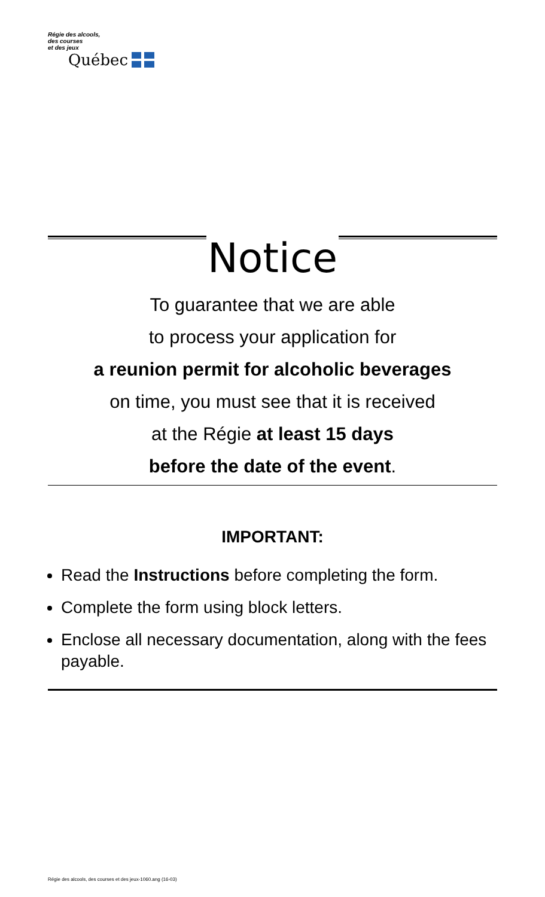Régie des alcools,
des courses
et des jeux
Québec
Notice
To guarantee that we are able
to process your application for
a reunion permit for alcoholic beverages
on time, you must see that it is received
at the Régie at least 15 days
before the date of the event.
IMPORTANT:
Read the Instructions before completing the form.
Complete the form using block letters.
Enclose all necessary documentation, along with the fees payable.
Régie des alcools, des courses et des jeux-1060.ang (16-03)